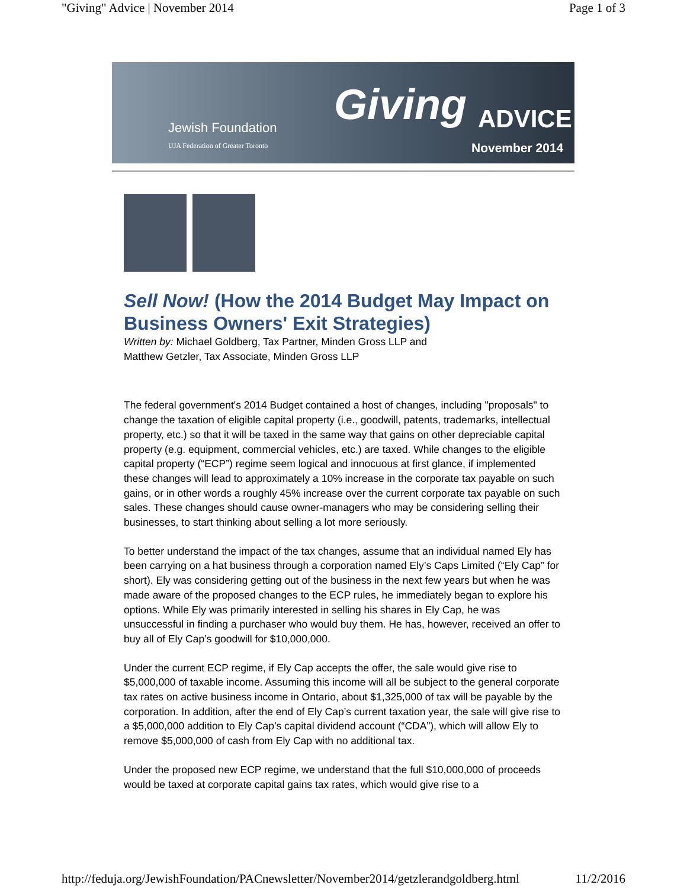"Giving" Advice | November 2014 Page 1 of 3
Jewish Foundation
UJA Federation of Greater Toronto
Giving ADVICE
November 2014
Sell Now! (How the 2014 Budget May Impact on Business Owners' Exit Strategies)
Written by: Michael Goldberg, Tax Partner, Minden Gross LLP and
Matthew Getzler, Tax Associate, Minden Gross LLP
The federal government's 2014 Budget contained a host of changes, including "proposals" to change the taxation of eligible capital property (i.e., goodwill, patents, trademarks, intellectual property, etc.) so that it will be taxed in the same way that gains on other depreciable capital property (e.g. equipment, commercial vehicles, etc.) are taxed. While changes to the eligible capital property (“ECP”) regime seem logical and innocuous at first glance, if implemented these changes will lead to approximately a 10% increase in the corporate tax payable on such gains, or in other words a roughly 45% increase over the current corporate tax payable on such sales. These changes should cause owner-managers who may be considering selling their businesses, to start thinking about selling a lot more seriously.
To better understand the impact of the tax changes, assume that an individual named Ely has been carrying on a hat business through a corporation named Ely’s Caps Limited (“Ely Cap” for short). Ely was considering getting out of the business in the next few years but when he was made aware of the proposed changes to the ECP rules, he immediately began to explore his options. While Ely was primarily interested in selling his shares in Ely Cap, he was unsuccessful in finding a purchaser who would buy them. He has, however, received an offer to buy all of Ely Cap’s goodwill for $10,000,000.
Under the current ECP regime, if Ely Cap accepts the offer, the sale would give rise to $5,000,000 of taxable income. Assuming this income will all be subject to the general corporate tax rates on active business income in Ontario, about $1,325,000 of tax will be payable by the corporation. In addition, after the end of Ely Cap’s current taxation year, the sale will give rise to a $5,000,000 addition to Ely Cap’s capital dividend account (“CDA”), which will allow Ely to remove $5,000,000 of cash from Ely Cap with no additional tax.
Under the proposed new ECP regime, we understand that the full $10,000,000 of proceeds would be taxed at corporate capital gains tax rates, which would give rise to a
http://feduja.org/JewishFoundation/PACnewsletter/November2014/getzlerandgoldberg.html 11/2/2016